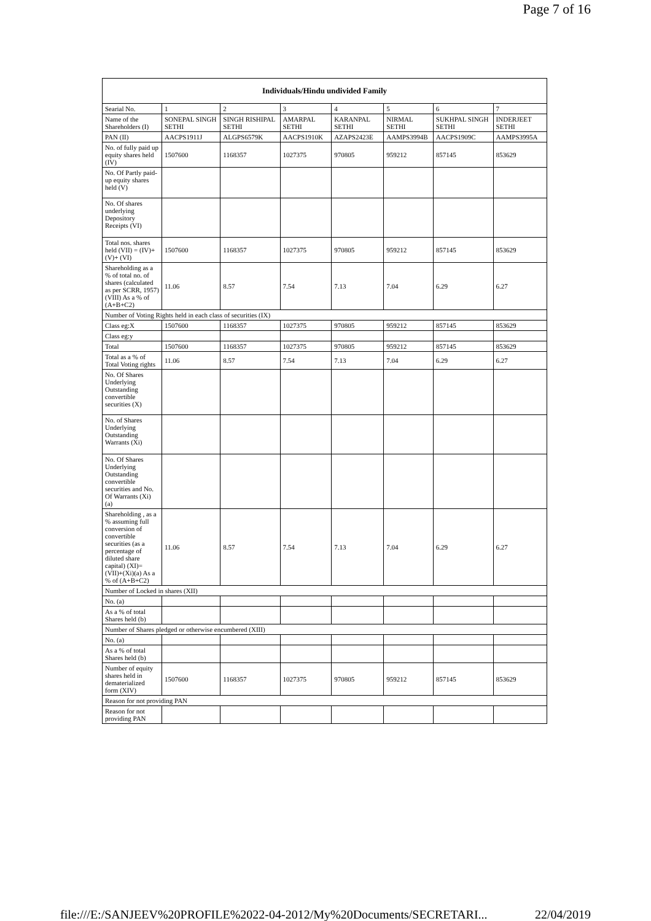Page 7 of 16
| Individuals/Hindu undivided Family | | | | | | | |
| --- | --- | --- | --- | --- | --- | --- | --- |
| Searial No. | 1 | 2 | 3 | 4 | 5 | 6 | 7 |
| Name of the Shareholders (I) | SONEPAL SINGH SETHI | SINGH RISHIPAL SETHI | AMARPAL SETHI | KARANPAL SETHI | NIRMAL SETHI | SUKHPAL SINGH SETHI | INDERJEET SETHI |
| PAN (II) | AACPS1911J | ALGPS6579K | AACPS1910K | AZAPS2423E | AAMPS3994B | AACPS1909C | AAMPS3995A |
| No. of fully paid up equity shares held (IV) | 1507600 | 1168357 | 1027375 | 970805 | 959212 | 857145 | 853629 |
| No. Of Partly paid-up equity shares held (V) | | | | | | | |
| No. Of shares underlying Depository Receipts (VI) | | | | | | | |
| Total nos. shares held (VII) = (IV)+(V)+ (VI) | 1507600 | 1168357 | 1027375 | 970805 | 959212 | 857145 | 853629 |
| Shareholding as a % of total no. of shares (calculated as per SCRR, 1957) (VIII) As a % of (A+B+C2) | 11.06 | 8.57 | 7.54 | 7.13 | 7.04 | 6.29 | 6.27 |
| Number of Voting Rights held in each class of securities (IX) | | | | | | | |
| Class eg:X | 1507600 | 1168357 | 1027375 | 970805 | 959212 | 857145 | 853629 |
| Class eg:y | | | | | | | |
| Total | 1507600 | 1168357 | 1027375 | 970805 | 959212 | 857145 | 853629 |
| Total as a % of Total Voting rights | 11.06 | 8.57 | 7.54 | 7.13 | 7.04 | 6.29 | 6.27 |
| No. Of Shares Underlying Outstanding convertible securities (X) | | | | | | | |
| No. of Shares Underlying Outstanding Warrants (Xi) | | | | | | | |
| No. Of Shares Underlying Outstanding convertible securities and No. Of Warrants (Xi) (a) | | | | | | | |
| Shareholding , as a % assuming full conversion of convertible securities (as a percentage of diluted share capital) (XI)= (VII)+(Xi)(a) As a % of (A+B+C2) | 11.06 | 8.57 | 7.54 | 7.13 | 7.04 | 6.29 | 6.27 |
| Number of Locked in shares (XII) | | | | | | | |
| No. (a) | | | | | | | |
| As a % of total Shares held (b) | | | | | | | |
| Number of Shares pledged or otherwise encumbered (XIII) | | | | | | | |
| No. (a) | | | | | | | |
| As a % of total Shares held (b) | | | | | | | |
| Number of equity shares held in dematerialized form (XIV) | 1507600 | 1168357 | 1027375 | 970805 | 959212 | 857145 | 853629 |
| Reason for not providing PAN | | | | | | | |
| Reason for not providing PAN | | | | | | | |
file:///E:/SANJEEV%20PROFILE%2022-04-2012/My%20Documents/SECRETARI... 22/04/2019